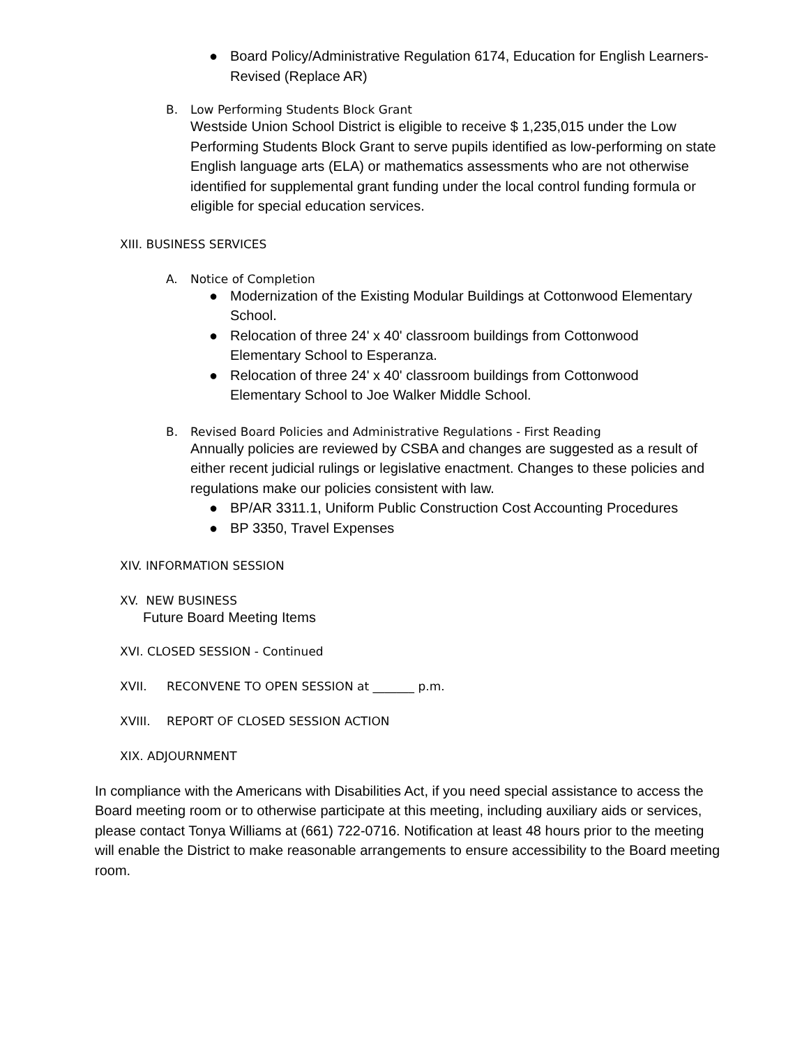● Board Policy/Administrative Regulation 6174, Education for English Learners- Revised (Replace AR)
B. Low Performing Students Block Grant
Westside Union School District is eligible to receive $ 1,235,015 under the Low Performing Students Block Grant to serve pupils identified as low-performing on state English language arts (ELA) or mathematics assessments who are not otherwise identified for supplemental grant funding under the local control funding formula or eligible for special education services.
XIII. BUSINESS SERVICES
A. Notice of Completion
● Modernization of the Existing Modular Buildings at Cottonwood Elementary School.
● Relocation of three 24' x 40' classroom buildings from Cottonwood Elementary School to Esperanza.
● Relocation of three 24' x 40' classroom buildings from Cottonwood Elementary School to Joe Walker Middle School.
B. Revised Board Policies and Administrative Regulations - First Reading
Annually policies are reviewed by CSBA and changes are suggested as a result of either recent judicial rulings or legislative enactment. Changes to these policies and regulations make our policies consistent with law.
● BP/AR 3311.1, Uniform Public Construction Cost Accounting Procedures
● BP 3350, Travel Expenses
XIV. INFORMATION SESSION
XV. NEW BUSINESS
Future Board Meeting Items
XVI. CLOSED SESSION - Continued
XVII. RECONVENE TO OPEN SESSION at _______ p.m.
XVIII. REPORT OF CLOSED SESSION ACTION
XIX. ADJOURNMENT
In compliance with the Americans with Disabilities Act, if you need special assistance to access the Board meeting room or to otherwise participate at this meeting, including auxiliary aids or services, please contact Tonya Williams at (661) 722-0716. Notification at least 48 hours prior to the meeting will enable the District to make reasonable arrangements to ensure accessibility to the Board meeting room.